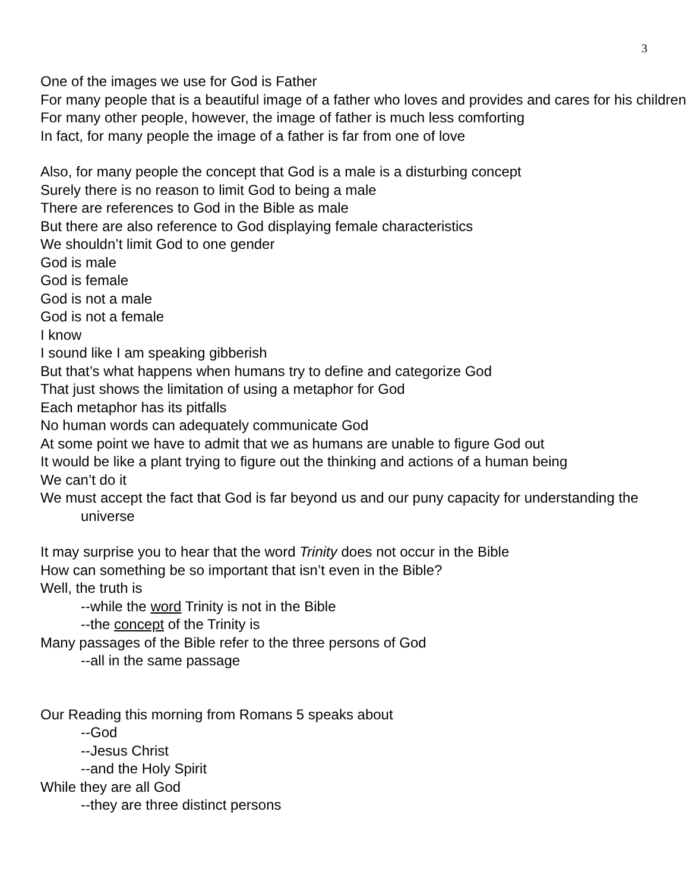3
One of the images we use for God is Father
For many people that is a beautiful image of a father who loves and provides and cares for his children
For many other people, however, the image of father is much less comforting
In fact, for many people the image of a father is far from one of love
Also, for many people the concept that God is a male is a disturbing concept
Surely there is no reason to limit God to being a male
There are references to God in the Bible as male
But there are also reference to God displaying female characteristics
We shouldn’t limit God to one gender
God is male
God is female
God is not a male
God is not a female
I know
I sound like I am speaking gibberish
But that’s what happens when humans try to define and categorize God
That just shows the limitation of using a metaphor for God
Each metaphor has its pitfalls
No human words can adequately communicate God
At some point we have to admit that we as humans are unable to figure God out
It would be like a plant trying to figure out the thinking and actions of a human being
We can’t do it
We must accept the fact that God is far beyond us and our puny capacity for understanding the universe
It may surprise you to hear that the word Trinity does not occur in the Bible
How can something be so important that isn’t even in the Bible?
Well, the truth is
--while the word Trinity is not in the Bible
--the concept of the Trinity is
Many passages of the Bible refer to the three persons of God
--all in the same passage
Our Reading this morning from Romans 5 speaks about
--God
--Jesus Christ
--and the Holy Spirit
While they are all God
--they are three distinct persons